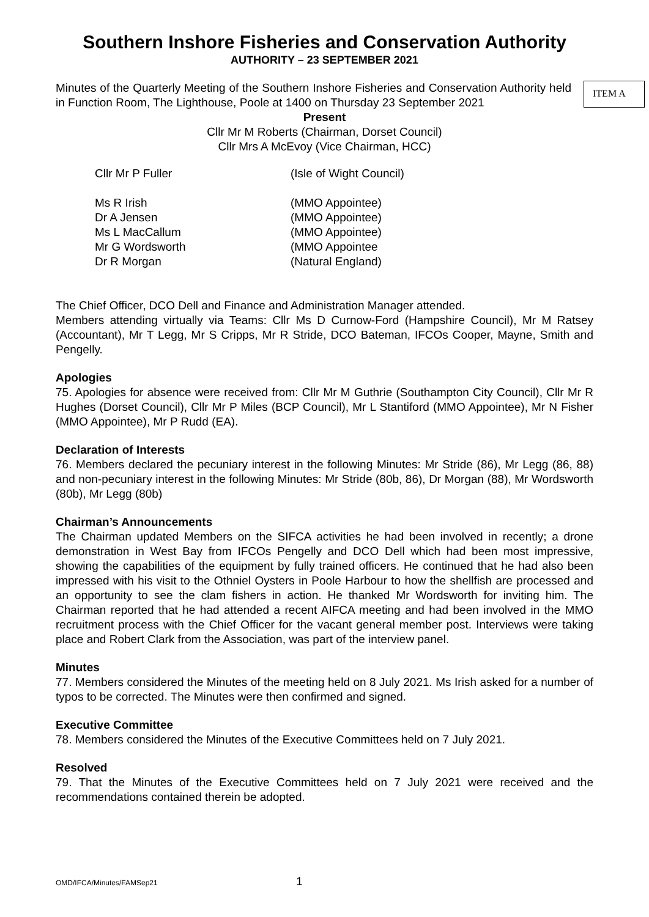Southern Inshore Fisheries and Conservation Authority
AUTHORITY – 23 SEPTEMBER 2021
Minutes of the Quarterly Meeting of the Southern Inshore Fisheries and Conservation Authority held in Function Room, The Lighthouse, Poole at 1400 on Thursday 23 September 2021
ITEM A
Present
Cllr Mr M Roberts (Chairman, Dorset Council)
Cllr Mrs A McEvoy (Vice Chairman, HCC)
| Cllr Mr P Fuller | (Isle of Wight Council) |
| Ms R Irish | (MMO Appointee) |
| Dr A Jensen | (MMO Appointee) |
| Ms L MacCallum | (MMO Appointee) |
| Mr G Wordsworth | (MMO Appointee |
| Dr R Morgan | (Natural England) |
The Chief Officer, DCO Dell and Finance and Administration Manager attended.
Members attending virtually via Teams: Cllr Ms D Curnow-Ford (Hampshire Council), Mr M Ratsey (Accountant), Mr T Legg, Mr S Cripps, Mr R Stride, DCO Bateman, IFCOs Cooper, Mayne, Smith and Pengelly.
Apologies
75. Apologies for absence were received from: Cllr Mr M Guthrie (Southampton City Council), Cllr Mr R Hughes (Dorset Council), Cllr Mr P Miles (BCP Council), Mr L Stantiford (MMO Appointee), Mr N Fisher (MMO Appointee), Mr P Rudd (EA).
Declaration of Interests
76. Members declared the pecuniary interest in the following Minutes: Mr Stride (86), Mr Legg (86, 88) and non-pecuniary interest in the following Minutes: Mr Stride (80b, 86), Dr Morgan (88), Mr Wordsworth (80b), Mr Legg (80b)
Chairman’s Announcements
The Chairman updated Members on the SIFCA activities he had been involved in recently; a drone demonstration in West Bay from IFCOs Pengelly and DCO Dell which had been most impressive, showing the capabilities of the equipment by fully trained officers. He continued that he had also been impressed with his visit to the Othniel Oysters in Poole Harbour to how the shellfish are processed and an opportunity to see the clam fishers in action. He thanked Mr Wordsworth for inviting him. The Chairman reported that he had attended a recent AIFCA meeting and had been involved in the MMO recruitment process with the Chief Officer for the vacant general member post. Interviews were taking place and Robert Clark from the Association, was part of the interview panel.
Minutes
77. Members considered the Minutes of the meeting held on 8 July 2021. Ms Irish asked for a number of typos to be corrected. The Minutes were then confirmed and signed.
Executive Committee
78. Members considered the Minutes of the Executive Committees held on 7 July 2021.
Resolved
79. That the Minutes of the Executive Committees held on 7 July 2021 were received and the recommendations contained therein be adopted.
OMD/IFCA/Minutes/FAMSep21 1